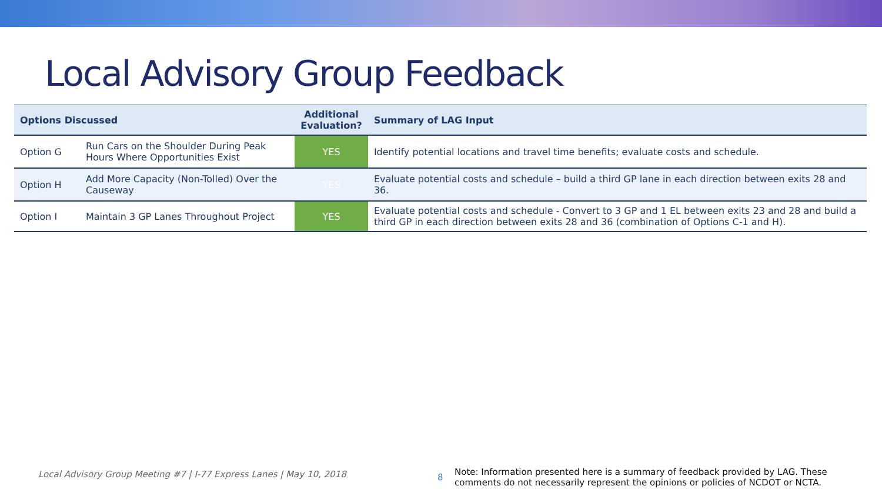Local Advisory Group Feedback
| Options Discussed | | Additional Evaluation? | Summary of LAG Input |
| --- | --- | --- | --- |
| Option G | Run Cars on the Shoulder During Peak Hours Where Opportunities Exist | YES | Identify potential locations and travel time benefits; evaluate costs and schedule. |
| Option H | Add More Capacity (Non-Tolled) Over the Causeway | YES | Evaluate potential costs and schedule – build a third GP lane in each direction between exits 28 and 36. |
| Option I | Maintain 3 GP Lanes Throughout Project | YES | Evaluate potential costs and schedule - Convert to 3 GP and 1 EL between exits 23 and 28 and build a third GP in each direction between exits 28 and 36 (combination of Options C-1 and H). |
Local Advisory Group Meeting #7 | I-77 Express Lanes | May 10, 2018
8
Note: Information presented here is a summary of feedback provided by LAG. These comments do not necessarily represent the opinions or policies of NCDOT or NCTA.